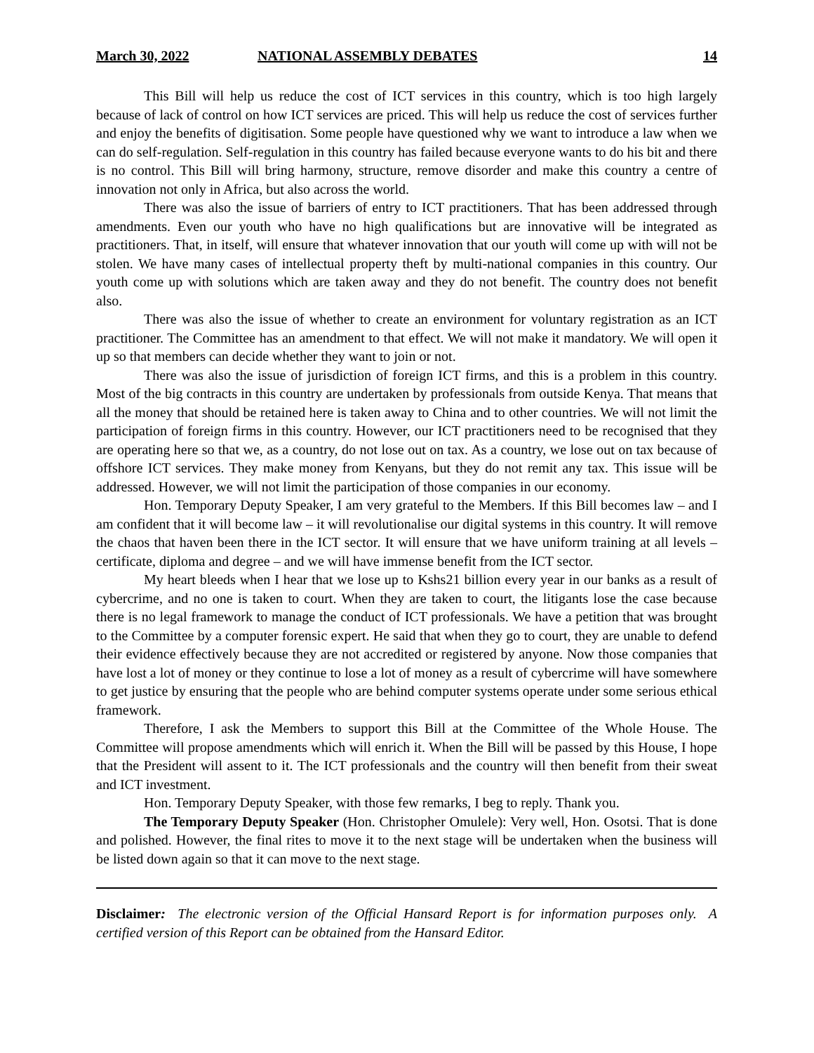March 30, 2022 NATIONAL ASSEMBLY DEBATES 14
This Bill will help us reduce the cost of ICT services in this country, which is too high largely because of lack of control on how ICT services are priced. This will help us reduce the cost of services further and enjoy the benefits of digitisation. Some people have questioned why we want to introduce a law when we can do self-regulation. Self-regulation in this country has failed because everyone wants to do his bit and there is no control. This Bill will bring harmony, structure, remove disorder and make this country a centre of innovation not only in Africa, but also across the world.
There was also the issue of barriers of entry to ICT practitioners. That has been addressed through amendments. Even our youth who have no high qualifications but are innovative will be integrated as practitioners. That, in itself, will ensure that whatever innovation that our youth will come up with will not be stolen. We have many cases of intellectual property theft by multi-national companies in this country. Our youth come up with solutions which are taken away and they do not benefit. The country does not benefit also.
There was also the issue of whether to create an environment for voluntary registration as an ICT practitioner. The Committee has an amendment to that effect. We will not make it mandatory. We will open it up so that members can decide whether they want to join or not.
There was also the issue of jurisdiction of foreign ICT firms, and this is a problem in this country. Most of the big contracts in this country are undertaken by professionals from outside Kenya. That means that all the money that should be retained here is taken away to China and to other countries. We will not limit the participation of foreign firms in this country. However, our ICT practitioners need to be recognised that they are operating here so that we, as a country, do not lose out on tax. As a country, we lose out on tax because of offshore ICT services. They make money from Kenyans, but they do not remit any tax. This issue will be addressed. However, we will not limit the participation of those companies in our economy.
Hon. Temporary Deputy Speaker, I am very grateful to the Members. If this Bill becomes law – and I am confident that it will become law – it will revolutionalise our digital systems in this country. It will remove the chaos that haven been there in the ICT sector. It will ensure that we have uniform training at all levels – certificate, diploma and degree – and we will have immense benefit from the ICT sector.
My heart bleeds when I hear that we lose up to Kshs21 billion every year in our banks as a result of cybercrime, and no one is taken to court. When they are taken to court, the litigants lose the case because there is no legal framework to manage the conduct of ICT professionals. We have a petition that was brought to the Committee by a computer forensic expert. He said that when they go to court, they are unable to defend their evidence effectively because they are not accredited or registered by anyone. Now those companies that have lost a lot of money or they continue to lose a lot of money as a result of cybercrime will have somewhere to get justice by ensuring that the people who are behind computer systems operate under some serious ethical framework.
Therefore, I ask the Members to support this Bill at the Committee of the Whole House. The Committee will propose amendments which will enrich it. When the Bill will be passed by this House, I hope that the President will assent to it. The ICT professionals and the country will then benefit from their sweat and ICT investment.
Hon. Temporary Deputy Speaker, with those few remarks, I beg to reply. Thank you.
The Temporary Deputy Speaker (Hon. Christopher Omulele): Very well, Hon. Osotsi. That is done and polished. However, the final rites to move it to the next stage will be undertaken when the business will be listed down again so that it can move to the next stage.
Disclaimer: The electronic version of the Official Hansard Report is for information purposes only. A certified version of this Report can be obtained from the Hansard Editor.